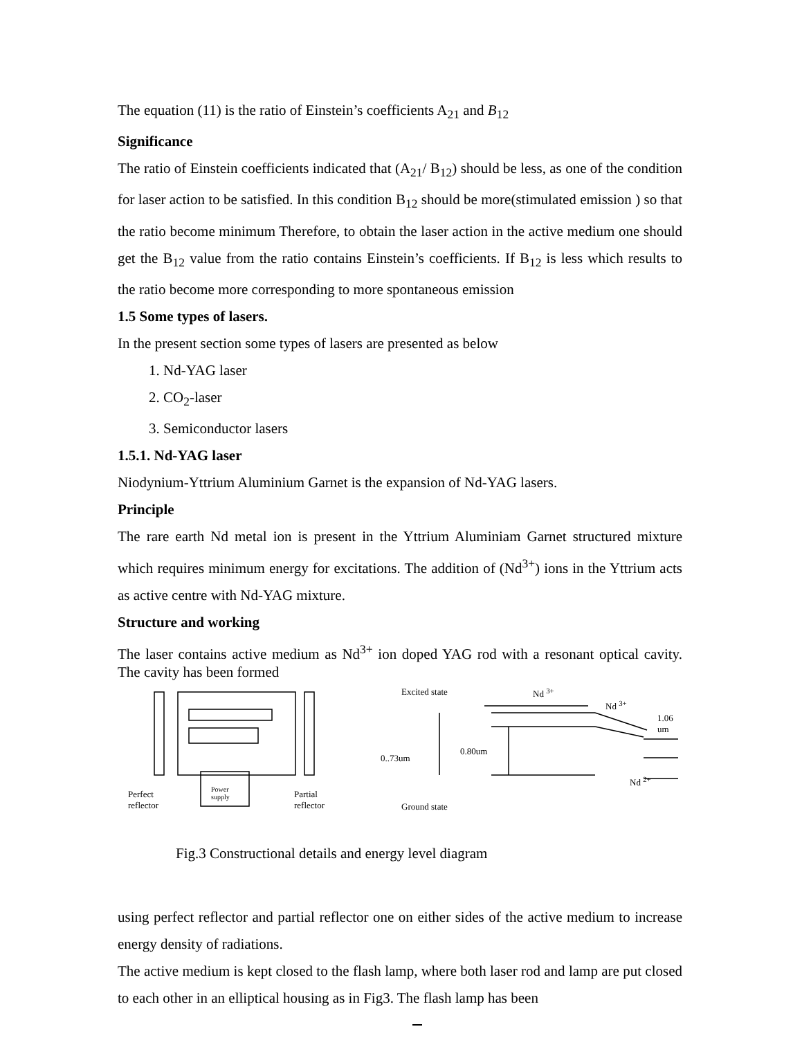The equation (11) is the ratio of Einstein’s coefficients A<sub>21</sub> and B<sub>12</sub>
Significance
The ratio of Einstein coefficients indicated that (A<sub>21</sub>/ B<sub>12</sub>) should be less, as one of the condition for laser action to be satisfied. In this condition B<sub>12</sub> should be more(stimulated emission ) so that the ratio become minimum Therefore, to obtain the laser action in the active medium one should get the B<sub>12</sub> value from the ratio contains Einstein’s coefficients. If B<sub>12</sub> is less which results to the ratio become more corresponding to more spontaneous emission
1.5 Some types of lasers.
In the present section some types of lasers are presented as below
1. Nd-YAG laser
2. CO<sub>2</sub>-laser
3. Semiconductor lasers
1.5.1. Nd-YAG laser
Niodynium-Yttrium Aluminium Garnet is the expansion of Nd-YAG lasers.
Principle
The rare earth Nd metal ion is present in the Yttrium Aluminiam Garnet structured mixture which requires minimum energy for excitations. The addition of (Nd<sup>3+</sup>) ions in the Yttrium acts as active centre with Nd-YAG mixture.
Structure and working
The laser contains active medium as Nd<sup>3+</sup> ion doped YAG rod with a resonant optical cavity. The cavity has been formed
Excited state Nd <sup>3+</sup>
Nd <sup>3+</sup>
1.06
um
0..73um
0.80um
Nd <sup>2+</sup>
Perfect
reflector
Power
supply Partial
reflector Ground state
Fig.3 Constructional details and energy level diagram
using perfect reflector and partial reflector one on either sides of the active medium to increase energy density of radiations.
The active medium is kept closed to the flash lamp, where both laser rod and lamp are put closed to each other in an elliptical housing as in Fig3. The flash lamp has been